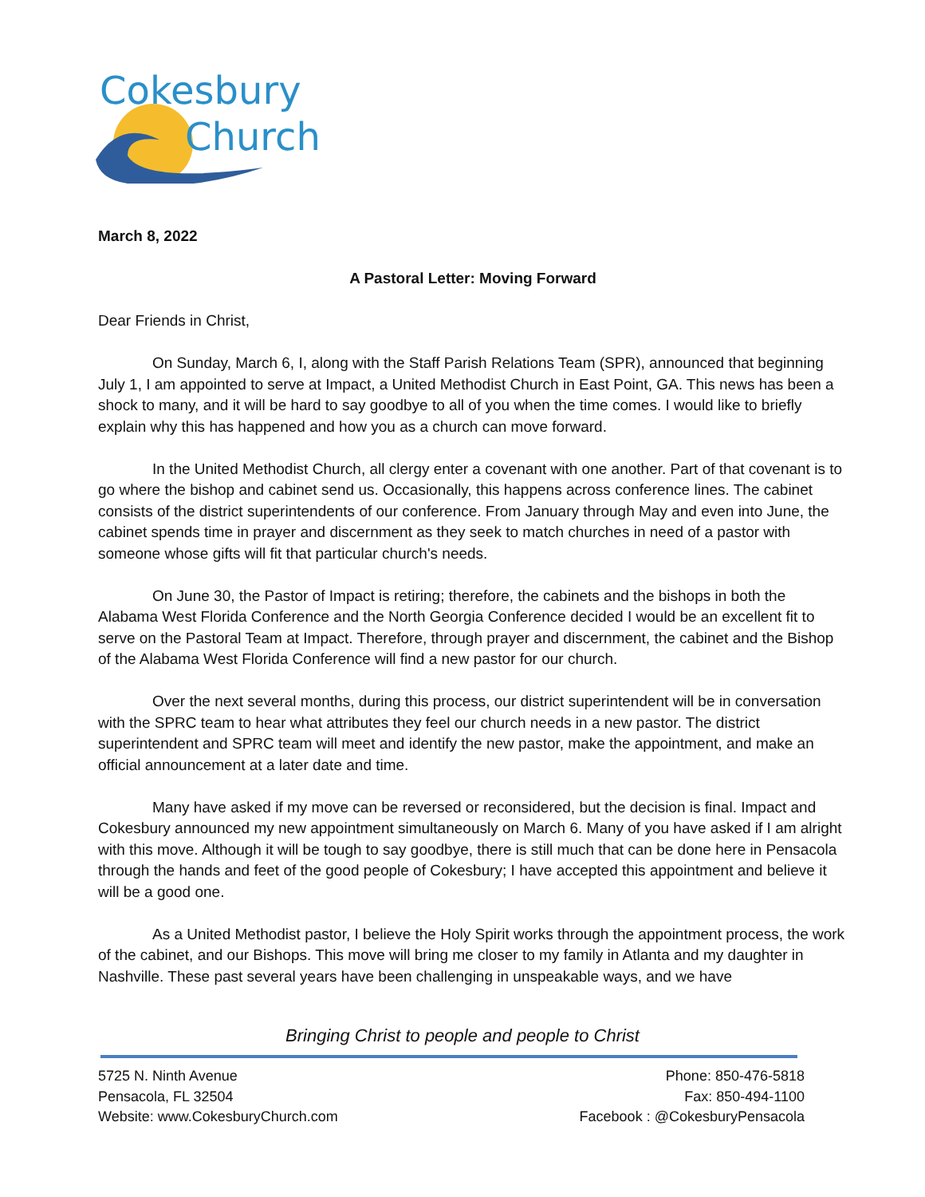Cokesbury
Church
March 8, 2022
A Pastoral Letter: Moving Forward
Dear Friends in Christ,
On Sunday, March 6, I, along with the Staff Parish Relations Team (SPR), announced that beginning July 1, I am appointed to serve at Impact, a United Methodist Church in East Point, GA. This news has been a shock to many, and it will be hard to say goodbye to all of you when the time comes. I would like to briefly explain why this has happened and how you as a church can move forward.
In the United Methodist Church, all clergy enter a covenant with one another. Part of that covenant is to go where the bishop and cabinet send us. Occasionally, this happens across conference lines. The cabinet consists of the district superintendents of our conference. From January through May and even into June, the cabinet spends time in prayer and discernment as they seek to match churches in need of a pastor with someone whose gifts will fit that particular church's needs.
On June 30, the Pastor of Impact is retiring; therefore, the cabinets and the bishops in both the Alabama West Florida Conference and the North Georgia Conference decided I would be an excellent fit to serve on the Pastoral Team at Impact. Therefore, through prayer and discernment, the cabinet and the Bishop of the Alabama West Florida Conference will find a new pastor for our church.
Over the next several months, during this process, our district superintendent will be in conversation with the SPRC team to hear what attributes they feel our church needs in a new pastor. The district superintendent and SPRC team will meet and identify the new pastor, make the appointment, and make an official announcement at a later date and time.
Many have asked if my move can be reversed or reconsidered, but the decision is final. Impact and Cokesbury announced my new appointment simultaneously on March 6. Many of you have asked if I am alright with this move. Although it will be tough to say goodbye, there is still much that can be done here in Pensacola through the hands and feet of the good people of Cokesbury; I have accepted this appointment and believe it will be a good one.
As a United Methodist pastor, I believe the Holy Spirit works through the appointment process, the work of the cabinet, and our Bishops. This move will bring me closer to my family in Atlanta and my daughter in Nashville. These past several years have been challenging in unspeakable ways, and we have
Bringing Christ to people and people to Christ
5725 N. Ninth Avenue
Pensacola, FL 32504
Website: www.CokesburyChurch.com
Phone: 850-476-5818
Fax: 850-494-1100
Facebook : @CokesburyPensacola